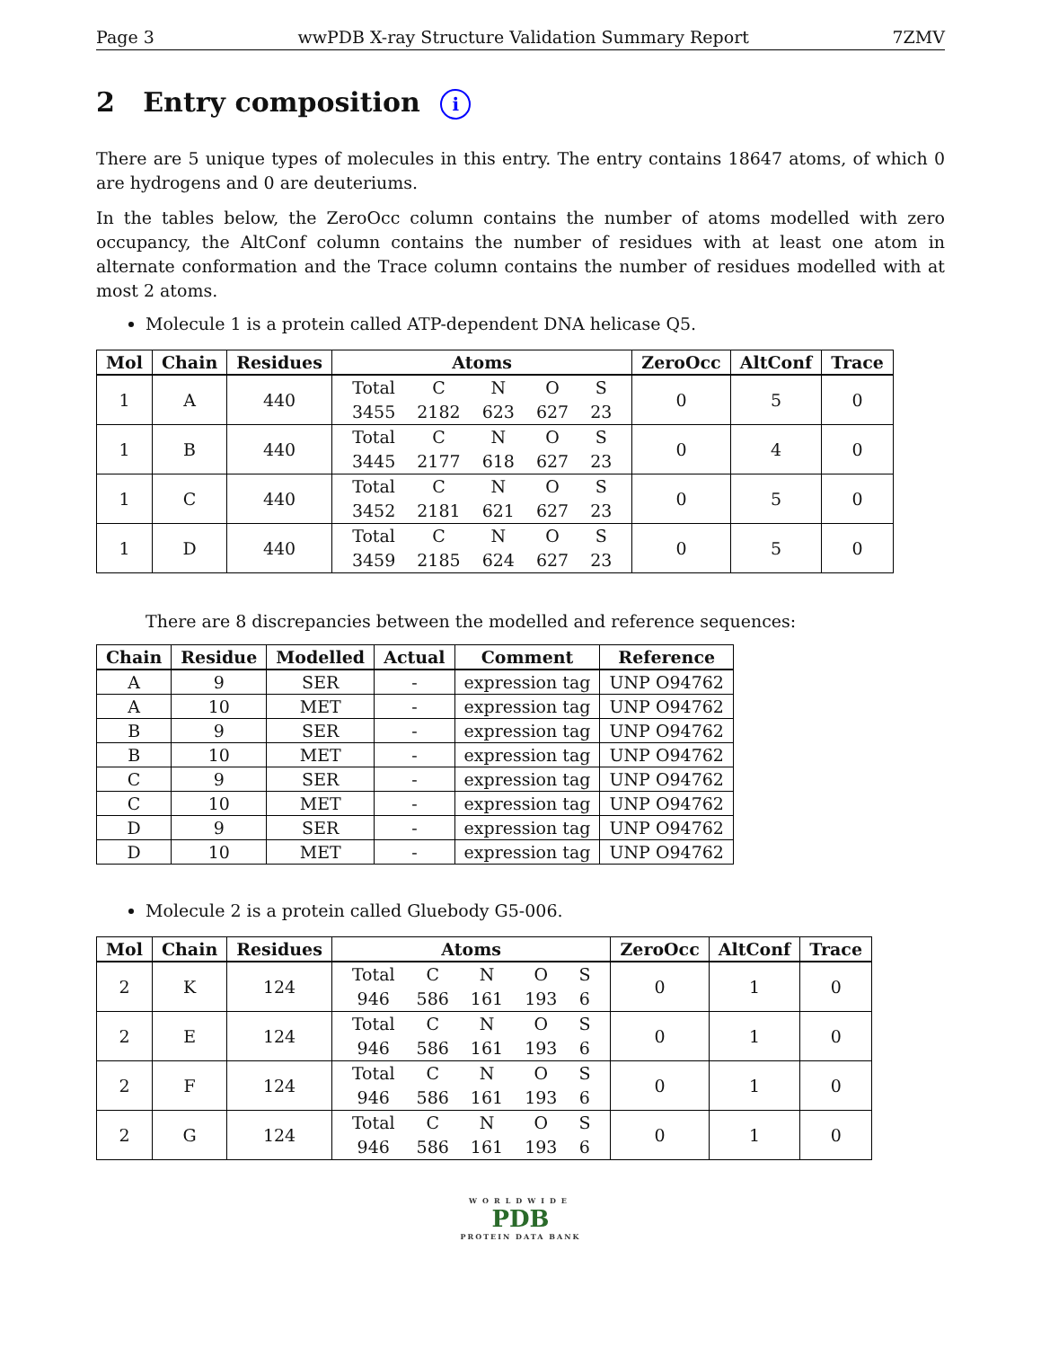Page 3 wwPDB X-ray Structure Validation Summary Report 7ZMV
2 Entry composition i
There are 5 unique types of molecules in this entry. The entry contains 18647 atoms, of which 0 are hydrogens and 0 are deuteriums.
In the tables below, the ZeroOcc column contains the number of atoms modelled with zero occupancy, the AltConf column contains the number of residues with at least one atom in alternate conformation and the Trace column contains the number of residues modelled with at most 2 atoms.
Molecule 1 is a protein called ATP-dependent DNA helicase Q5.
| Mol | Chain | Residues | Atoms | ZeroOcc | AltConf | Trace |
| --- | --- | --- | --- | --- | --- | --- |
| 1 | A | 440 | / Total / C / N / O / S / / 3455 / 2182 / 623 / 627 / 23 / | 0 | 5 | 0 |
| 1 | B | 440 | / Total / C / N / O / S / / 3445 / 2177 / 618 / 627 / 23 / | 0 | 4 | 0 |
| 1 | C | 440 | / Total / C / N / O / S / / 3452 / 2181 / 621 / 627 / 23 / | 0 | 5 | 0 |
| 1 | D | 440 | / Total / C / N / O / S / / 3459 / 2185 / 624 / 627 / 23 / | 0 | 5 | 0 |
There are 8 discrepancies between the modelled and reference sequences:
| Chain | Residue | Modelled | Actual | Comment | Reference |
| --- | --- | --- | --- | --- | --- |
| A | 9 | SER | - | expression tag | UNP O94762 |
| A | 10 | MET | - | expression tag | UNP O94762 |
| B | 9 | SER | - | expression tag | UNP O94762 |
| B | 10 | MET | - | expression tag | UNP O94762 |
| C | 9 | SER | - | expression tag | UNP O94762 |
| C | 10 | MET | - | expression tag | UNP O94762 |
| D | 9 | SER | - | expression tag | UNP O94762 |
| D | 10 | MET | - | expression tag | UNP O94762 |
Molecule 2 is a protein called Gluebody G5-006.
| Mol | Chain | Residues | Atoms | ZeroOcc | AltConf | Trace |
| --- | --- | --- | --- | --- | --- | --- |
| 2 | K | 124 | / Total / C / N / O / S / / 946 / 586 / 161 / 193 / 6 / | 0 | 1 | 0 |
| 2 | E | 124 | / Total / C / N / O / S / / 946 / 586 / 161 / 193 / 6 / | 0 | 1 | 0 |
| 2 | F | 124 | / Total / C / N / O / S / / 946 / 586 / 161 / 193 / 6 / | 0 | 1 | 0 |
| 2 | G | 124 | / Total / C / N / O / S / / 946 / 586 / 161 / 193 / 6 / | 0 | 1 | 0 |
WORLDWIDE
PDB
PROTEIN DATA BANK